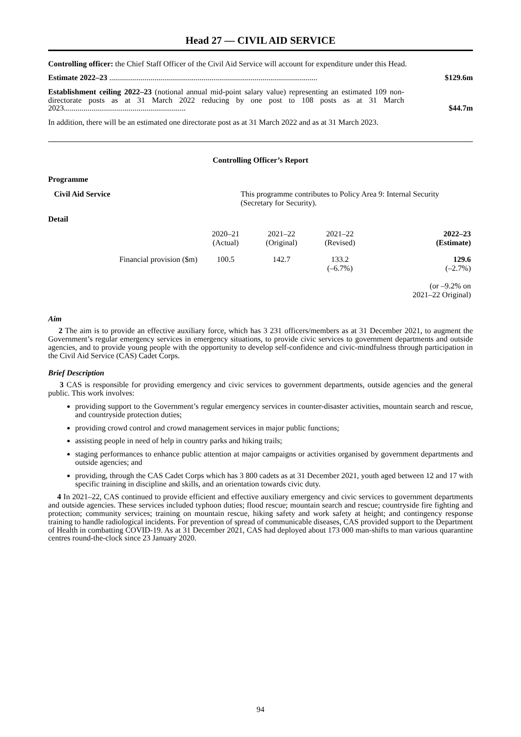Head 27 — CIVIL AID SERVICE
Controlling officer: the Chief Staff Officer of the Civil Aid Service will account for expenditure under this Head.
Estimate 2022–23 ..........................................................................................................
$129.6m
Establishment ceiling 2022–23 (notional annual mid-point salary value) representing an estimated 109 non-directorate posts as at 31 March 2022 reducing by one post to 108 posts as at 31 March 2023..............................................................
$44.7m
In addition, there will be an estimated one directorate post as at 31 March 2022 and as at 31 March 2023.
Controlling Officer’s Report
Programme
Civil Aid Service This programme contributes to Policy Area 9: Internal Security (Secretary for Security).
Detail
| | 2020–21 (Actual) | 2021–22 (Original) | 2021–22 (Revised) | 2022–23 (Estimate) |
| --- | --- | --- | --- | --- |
| Financial provision ($m) | 100.5 | 142.7 | 133.2 (–6.7%) | 129.6 (–2.7%) (or –9.2% on 2021–22 Original) |
Aim
2 The aim is to provide an effective auxiliary force, which has 3 231 officers/members as at 31 December 2021, to augment the Government’s regular emergency services in emergency situations, to provide civic services to government departments and outside agencies, and to provide young people with the opportunity to develop self-confidence and civic-mindfulness through participation in the Civil Aid Service (CAS) Cadet Corps.
Brief Description
3 CAS is responsible for providing emergency and civic services to government departments, outside agencies and the general public. This work involves:
providing support to the Government’s regular emergency services in counter-disaster activities, mountain search and rescue, and countryside protection duties;
providing crowd control and crowd management services in major public functions;
assisting people in need of help in country parks and hiking trails;
staging performances to enhance public attention at major campaigns or activities organised by government departments and outside agencies; and
providing, through the CAS Cadet Corps which has 3 800 cadets as at 31 December 2021, youth aged between 12 and 17 with specific training in discipline and skills, and an orientation towards civic duty.
4 In 2021–22, CAS continued to provide efficient and effective auxiliary emergency and civic services to government departments and outside agencies. These services included typhoon duties; flood rescue; mountain search and rescue; countryside fire fighting and protection; community services; training on mountain rescue, hiking safety and work safety at height; and contingency response training to handle radiological incidents. For prevention of spread of communicable diseases, CAS provided support to the Department of Health in combatting COVID-19. As at 31 December 2021, CAS had deployed about 173 000 man-shifts to man various quarantine centres round-the-clock since 23 January 2020.
94